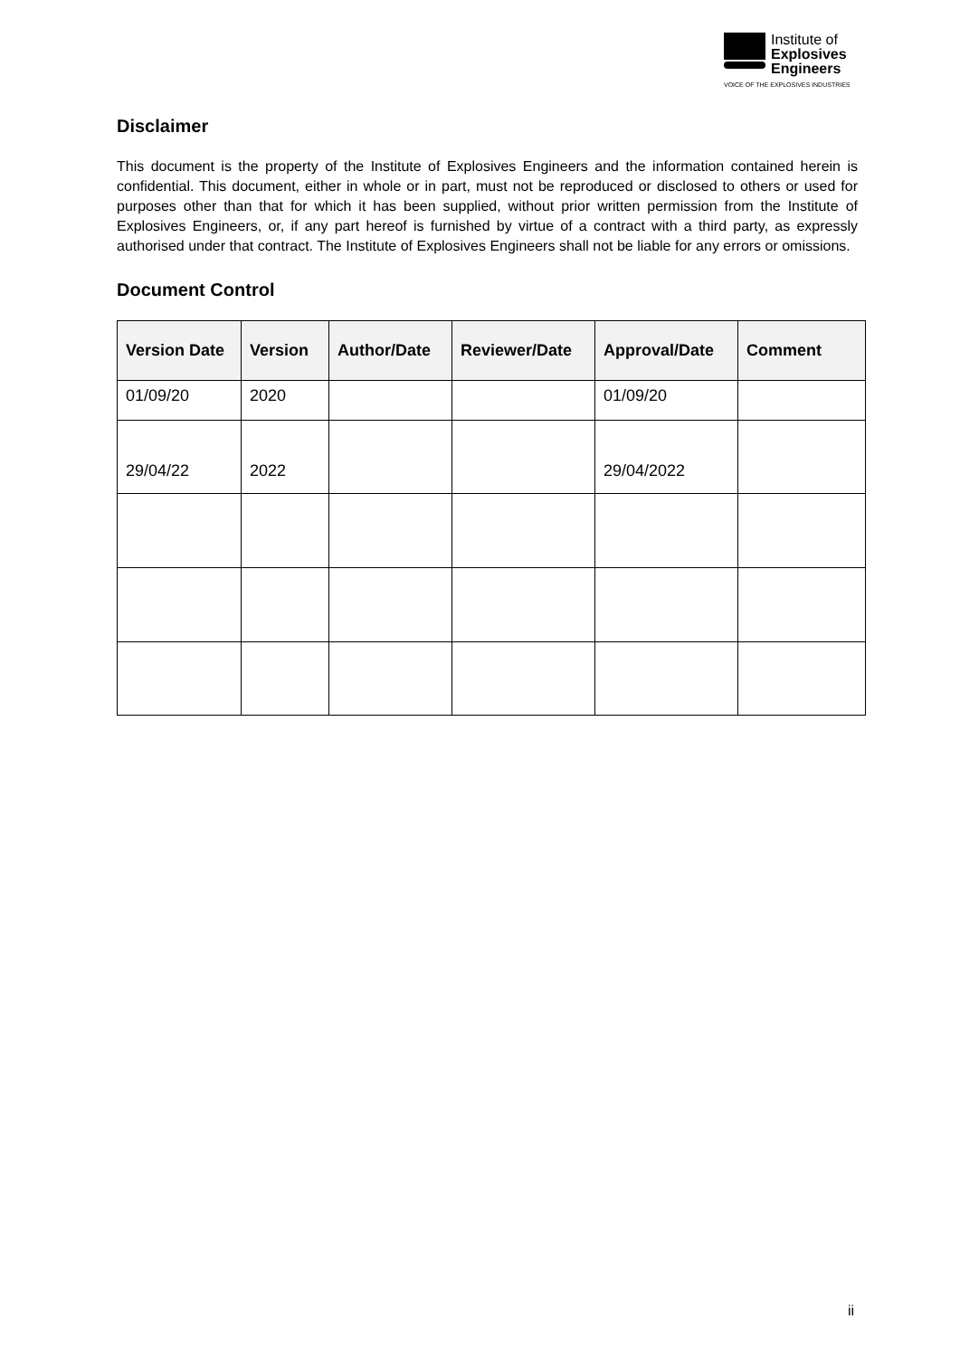Institute of
Explosives
Engineers
VOICE OF THE EXPLOSIVES INDUSTRIES
Disclaimer
This document is the property of the Institute of Explosives Engineers and the information contained herein is confidential. This document, either in whole or in part, must not be reproduced or disclosed to others or used for purposes other than that for which it has been supplied, without prior written permission from the Institute of Explosives Engineers, or, if any part hereof is furnished by virtue of a contract with a third party, as expressly authorised under that contract. The Institute of Explosives Engineers shall not be liable for any errors or omissions.
Document Control
| Version Date | Version | Author/Date | Reviewer/Date | Approval/Date | Comment |
| --- | --- | --- | --- | --- | --- |
| 01/09/20 | 2020 | | | 01/09/20 | |
| 29/04/22 | 2022 | | | 29/04/2022 | |
ii